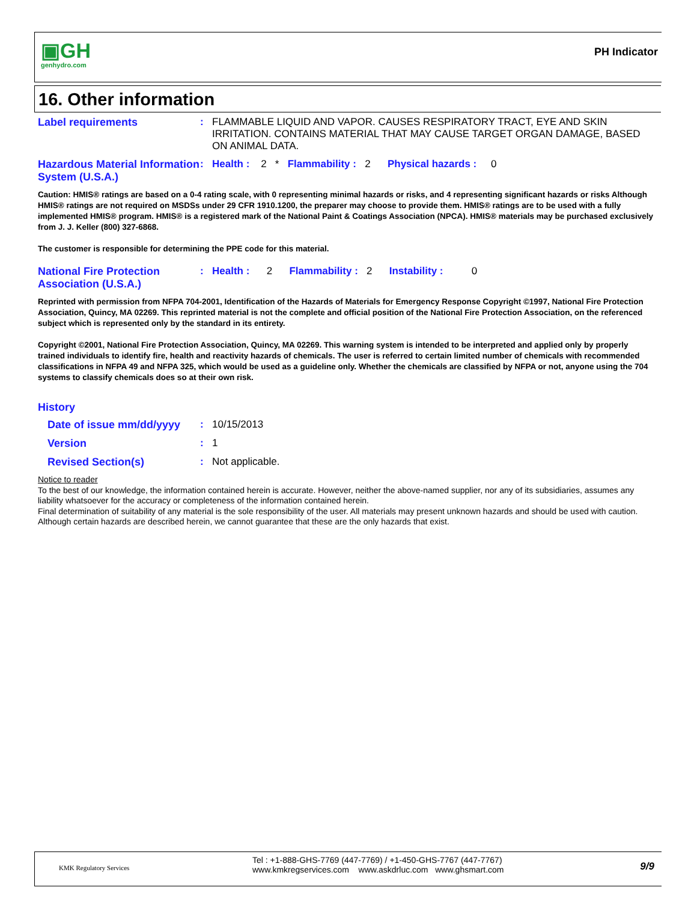▣GH
genhydro.com
PH Indicator
16. Other information
Label requirements : FLAMMABLE LIQUID AND VAPOR. CAUSES RESPIRATORY TRACT, EYE AND SKIN IRRITATION. CONTAINS MATERIAL THAT MAY CAUSE TARGET ORGAN DAMAGE, BASED ON ANIMAL DATA.
Hazardous Material Information System (U.S.A.)
: Health : 2 * Flammability : 2 Physical hazards : 0
Caution: HMIS® ratings are based on a 0-4 rating scale, with 0 representing minimal hazards or risks, and 4 representing significant hazards or risks Although HMIS® ratings are not required on MSDSs under 29 CFR 1910.1200, the preparer may choose to provide them. HMIS® ratings are to be used with a fully implemented HMIS® program. HMIS® is a registered mark of the National Paint & Coatings Association (NPCA). HMIS® materials may be purchased exclusively from J. J. Keller (800) 327-6868.
The customer is responsible for determining the PPE code for this material.
National Fire Protection Association (U.S.A.)
: Health : 2 Flammability : 2 Instability : 0
Reprinted with permission from NFPA 704-2001, Identification of the Hazards of Materials for Emergency Response Copyright ©1997, National Fire Protection Association, Quincy, MA 02269. This reprinted material is not the complete and official position of the National Fire Protection Association, on the referenced subject which is represented only by the standard in its entirety.
Copyright ©2001, National Fire Protection Association, Quincy, MA 02269. This warning system is intended to be interpreted and applied only by properly trained individuals to identify fire, health and reactivity hazards of chemicals. The user is referred to certain limited number of chemicals with recommended classifications in NFPA 49 and NFPA 325, which would be used as a guideline only. Whether the chemicals are classified by NFPA or not, anyone using the 704 systems to classify chemicals does so at their own risk.
History
Date of issue mm/dd/yyyy
: 10/15/2013
Version : 1
Revised Section(s) : Not applicable.
Notice to reader
To the best of our knowledge, the information contained herein is accurate. However, neither the above-named supplier, nor any of its subsidiaries, assumes any liability whatsoever for the accuracy or completeness of the information contained herein.
Final determination of suitability of any material is the sole responsibility of the user. All materials may present unknown hazards and should be used with caution. Although certain hazards are described herein, we cannot guarantee that these are the only hazards that exist.
KMK Regulatory Services
Tel : +1-888-GHS-7769 (447-7769) / +1-450-GHS-7767 (447-7767)
www.kmkregservices.com www.askdrluc.com www.ghsmart.com
9/9